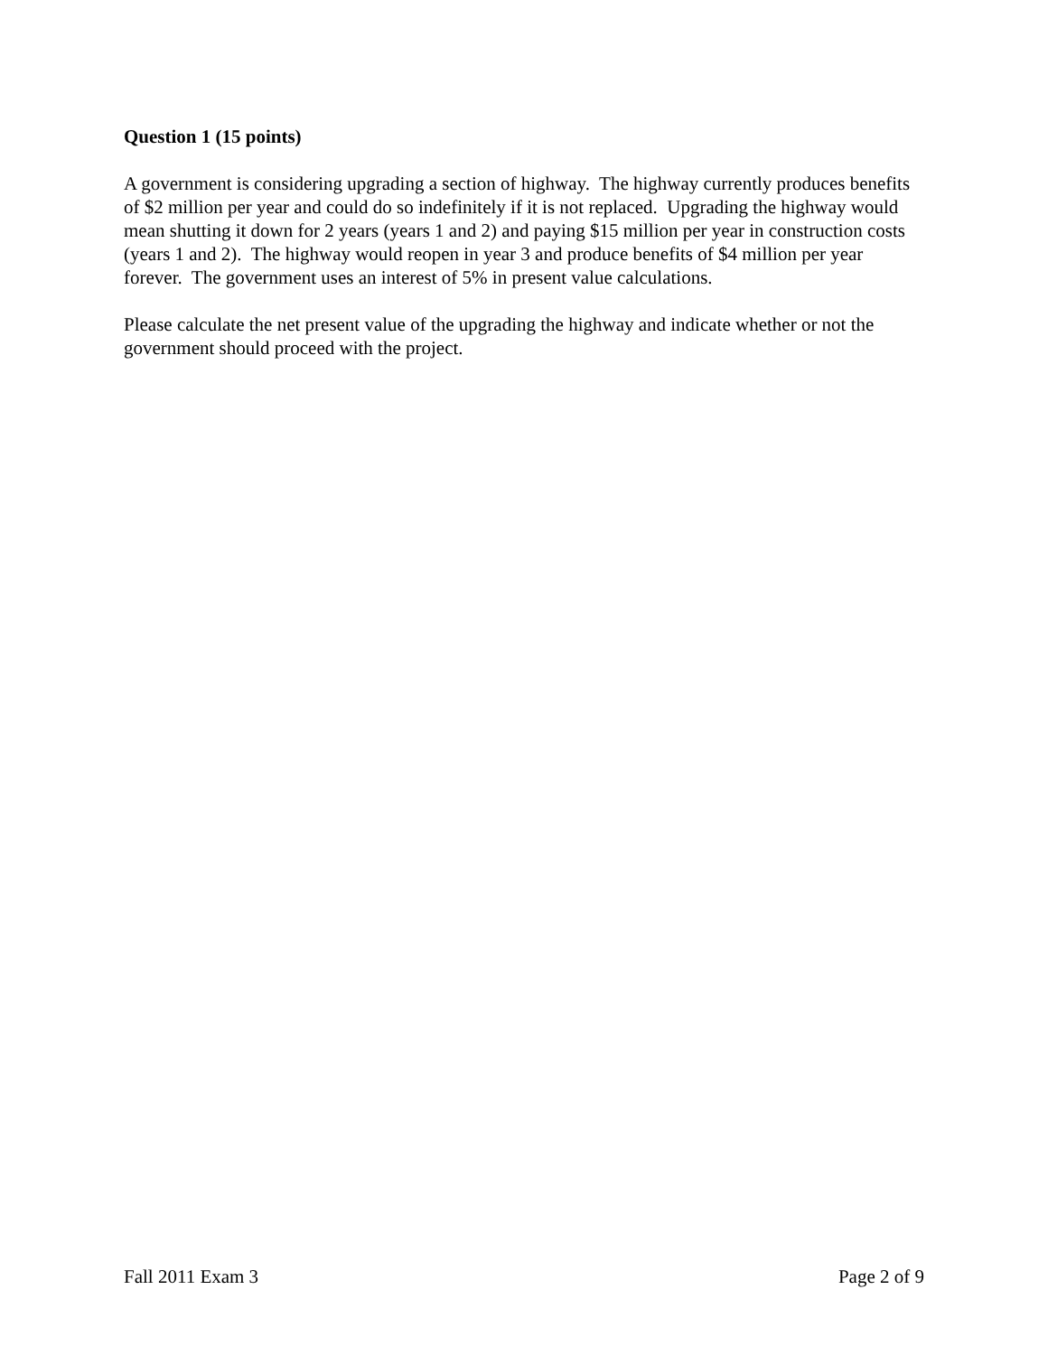Question 1 (15 points)
A government is considering upgrading a section of highway. The highway currently produces benefits of $2 million per year and could do so indefinitely if it is not replaced. Upgrading the highway would mean shutting it down for 2 years (years 1 and 2) and paying $15 million per year in construction costs (years 1 and 2). The highway would reopen in year 3 and produce benefits of $4 million per year forever. The government uses an interest of 5% in present value calculations.
Please calculate the net present value of the upgrading the highway and indicate whether or not the government should proceed with the project.
Fall 2011 Exam 3 Page 2 of 9